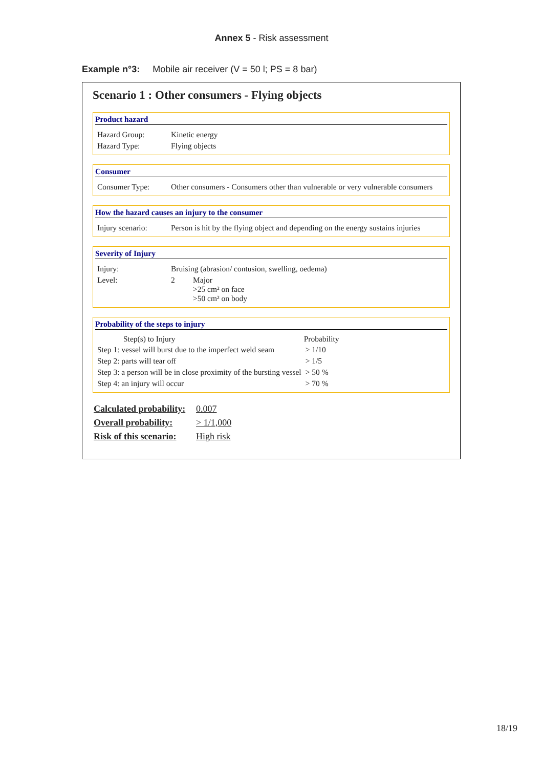Annex 5 - Risk assessment
Example n°3: Mobile air receiver (V = 50 l; PS = 8 bar)
Scenario 1 : Other consumers - Flying objects
Product hazard
| Hazard Group: | Kinetic energy |
| Hazard Type: | Flying objects |
Consumer
| Consumer Type: | Other consumers - Consumers other than vulnerable or very vulnerable consumers |
How the hazard causes an injury to the consumer
| Injury scenario: | Person is hit by the flying object and depending on the energy sustains injuries |
Severity of Injury
| Injury: | Bruising (abrasion/ contusion, swelling, oedema) | |
| Level: | 2 | Major >25 cm² on face >50 cm² on body |
Probability of the steps to injury
| Step(s) to Injury | Probability |
| --- | --- |
| Step 1: vessel will burst due to the imperfect weld seam | > 1/10 |
| Step 2: parts will tear off | > 1/5 |
| Step 3: a person will be in close proximity of the bursting vessel | > 50 % |
| Step 4: an injury will occur | > 70 % |
| Calculated probability: | 0.007 |
| Overall probability: | > 1/1,000 |
| Risk of this scenario: | High risk |
18/19